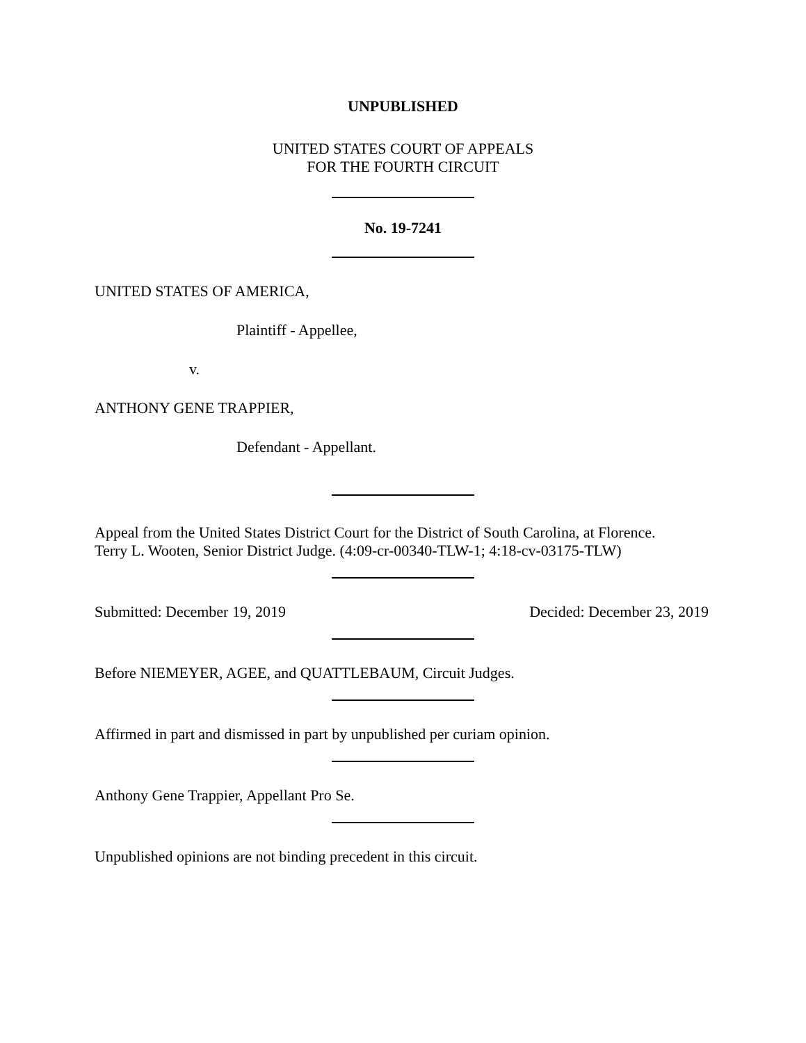UNPUBLISHED
UNITED STATES COURT OF APPEALS
FOR THE FOURTH CIRCUIT
No. 19-7241
UNITED STATES OF AMERICA,
Plaintiff - Appellee,
v.
ANTHONY GENE TRAPPIER,
Defendant - Appellant.
Appeal from the United States District Court for the District of South Carolina, at Florence.
Terry L. Wooten, Senior District Judge. (4:09-cr-00340-TLW-1; 4:18-cv-03175-TLW)
Submitted: December 19, 2019 Decided: December 23, 2019
Before NIEMEYER, AGEE, and QUATTLEBAUM, Circuit Judges.
Affirmed in part and dismissed in part by unpublished per curiam opinion.
Anthony Gene Trappier, Appellant Pro Se.
Unpublished opinions are not binding precedent in this circuit.